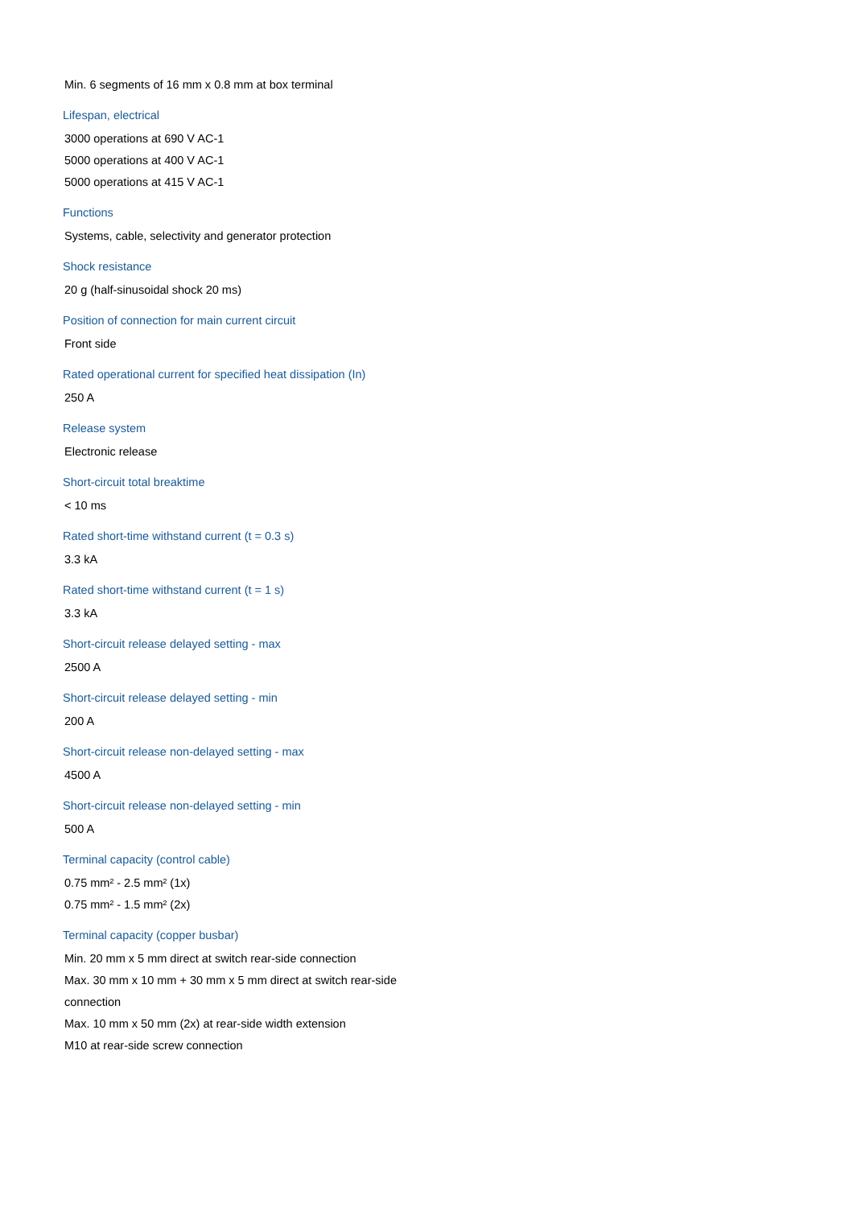Min. 6 segments of 16 mm x 0.8 mm at box terminal
Lifespan, electrical
3000 operations at 690 V AC-1
5000 operations at 400 V AC-1
5000 operations at 415 V AC-1
Functions
Systems, cable, selectivity and generator protection
Shock resistance
20 g (half-sinusoidal shock 20 ms)
Position of connection for main current circuit
Front side
Rated operational current for specified heat dissipation (In)
250 A
Release system
Electronic release
Short-circuit total breaktime
< 10 ms
Rated short-time withstand current (t = 0.3 s)
3.3 kA
Rated short-time withstand current (t = 1 s)
3.3 kA
Short-circuit release delayed setting - max
2500 A
Short-circuit release delayed setting - min
200 A
Short-circuit release non-delayed setting - max
4500 A
Short-circuit release non-delayed setting - min
500 A
Terminal capacity (control cable)
0.75 mm² - 2.5 mm² (1x)
0.75 mm² - 1.5 mm² (2x)
Terminal capacity (copper busbar)
Min. 20 mm x 5 mm direct at switch rear-side connection
Max. 30 mm x 10 mm + 30 mm x 5 mm direct at switch rear-side connection
Max. 10 mm x 50 mm (2x) at rear-side width extension
M10 at rear-side screw connection